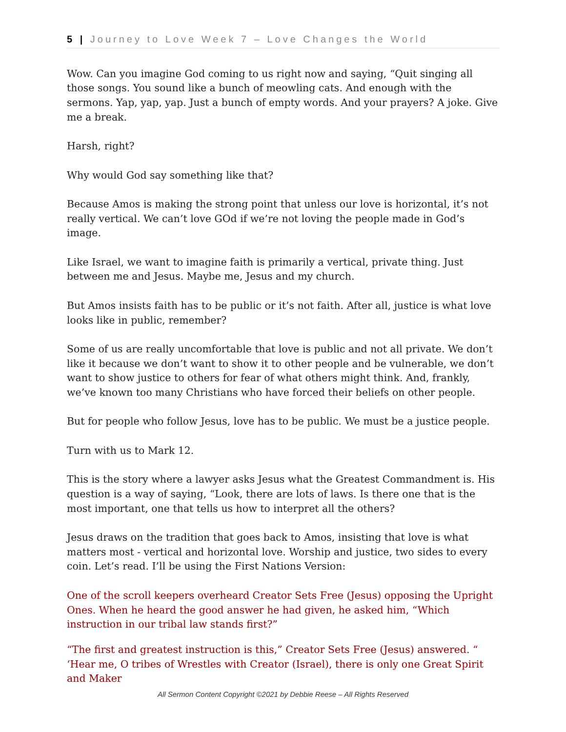5 | Journey to Love Week 7 – Love Changes the World
Wow. Can you imagine God coming to us right now and saying, “Quit singing all those songs. You sound like a bunch of meowling cats. And enough with the sermons. Yap, yap, yap. Just a bunch of empty words. And your prayers? A joke. Give me a break.
Harsh, right?
Why would God say something like that?
Because Amos is making the strong point that unless our love is horizontal, it’s not really vertical. We can’t love GOd if we’re not loving the people made in God’s image.
Like Israel, we want to imagine faith is primarily a vertical, private thing. Just between me and Jesus. Maybe me, Jesus and my church.
But Amos insists faith has to be public or it’s not faith. After all, justice is what love looks like in public, remember?
Some of us are really uncomfortable that love is public and not all private. We don’t like it because we don’t want to show it to other people and be vulnerable, we don’t want to show justice to others for fear of what others might think. And, frankly, we’ve known too many Christians who have forced their beliefs on other people.
But for people who follow Jesus, love has to be public. We must be a justice people.
Turn with us to Mark 12.
This is the story where a lawyer asks Jesus what the Greatest Commandment is. His question is a way of saying, “Look, there are lots of laws. Is there one that is the most important, one that tells us how to interpret all the others?
Jesus draws on the tradition that goes back to Amos, insisting that love is what matters most - vertical and horizontal love. Worship and justice, two sides to every coin. Let’s read. I’ll be using the First Nations Version:
One of the scroll keepers overheard Creator Sets Free (Jesus) opposing the Upright Ones. When he heard the good answer he had given, he asked him, “Which instruction in our tribal law stands first?”
“The first and greatest instruction is this,” Creator Sets Free (Jesus) answered. “ ‘Hear me, O tribes of Wrestles with Creator (Israel), there is only one Great Spirit and Maker
All Sermon Content Copyright ©2021 by Debbie Reese – All Rights Reserved